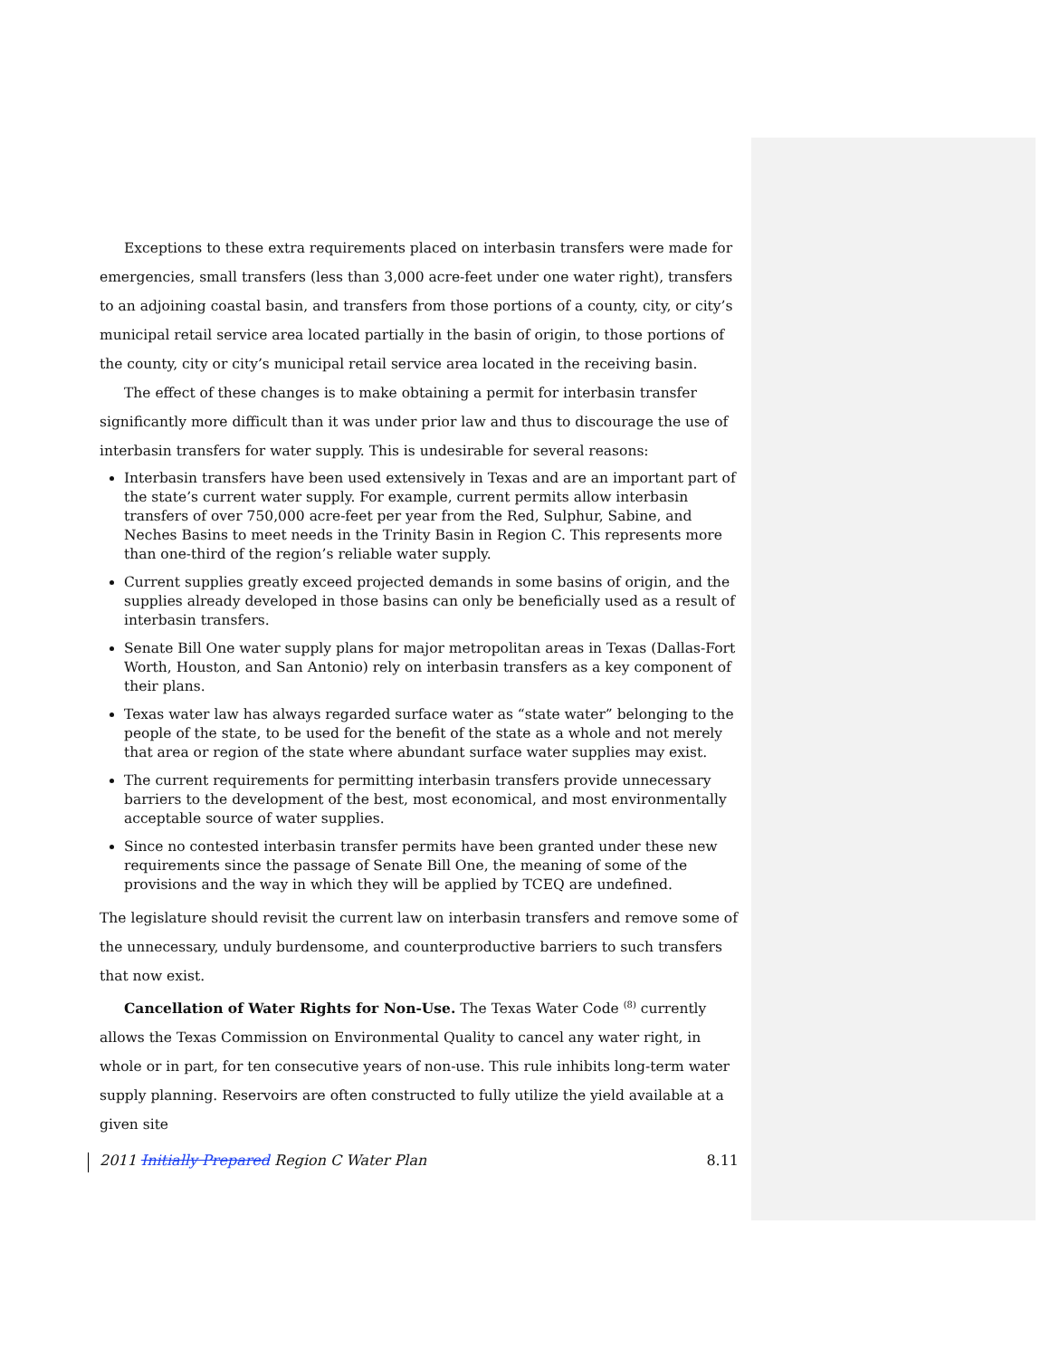Exceptions to these extra requirements placed on interbasin transfers were made for emergencies, small transfers (less than 3,000 acre-feet under one water right), transfers to an adjoining coastal basin, and transfers from those portions of a county, city, or city’s municipal retail service area located partially in the basin of origin, to those portions of the county, city or city’s municipal retail service area located in the receiving basin.
The effect of these changes is to make obtaining a permit for interbasin transfer significantly more difficult than it was under prior law and thus to discourage the use of interbasin transfers for water supply. This is undesirable for several reasons:
Interbasin transfers have been used extensively in Texas and are an important part of the state’s current water supply. For example, current permits allow interbasin transfers of over 750,000 acre-feet per year from the Red, Sulphur, Sabine, and Neches Basins to meet needs in the Trinity Basin in Region C. This represents more than one-third of the region’s reliable water supply.
Current supplies greatly exceed projected demands in some basins of origin, and the supplies already developed in those basins can only be beneficially used as a result of interbasin transfers.
Senate Bill One water supply plans for major metropolitan areas in Texas (Dallas-Fort Worth, Houston, and San Antonio) rely on interbasin transfers as a key component of their plans.
Texas water law has always regarded surface water as “state water” belonging to the people of the state, to be used for the benefit of the state as a whole and not merely that area or region of the state where abundant surface water supplies may exist.
The current requirements for permitting interbasin transfers provide unnecessary barriers to the development of the best, most economical, and most environmentally acceptable source of water supplies.
Since no contested interbasin transfer permits have been granted under these new requirements since the passage of Senate Bill One, the meaning of some of the provisions and the way in which they will be applied by TCEQ are undefined.
The legislature should revisit the current law on interbasin transfers and remove some of the unnecessary, unduly burdensome, and counterproductive barriers to such transfers that now exist.
Cancellation of Water Rights for Non-Use. The Texas Water Code <sup>(8)</sup> currently allows the Texas Commission on Environmental Quality to cancel any water right, in whole or in part, for ten consecutive years of non-use. This rule inhibits long-term water supply planning. Reservoirs are often constructed to fully utilize the yield available at a given site
2011 Initially Prepared Region C Water Plan 8.11